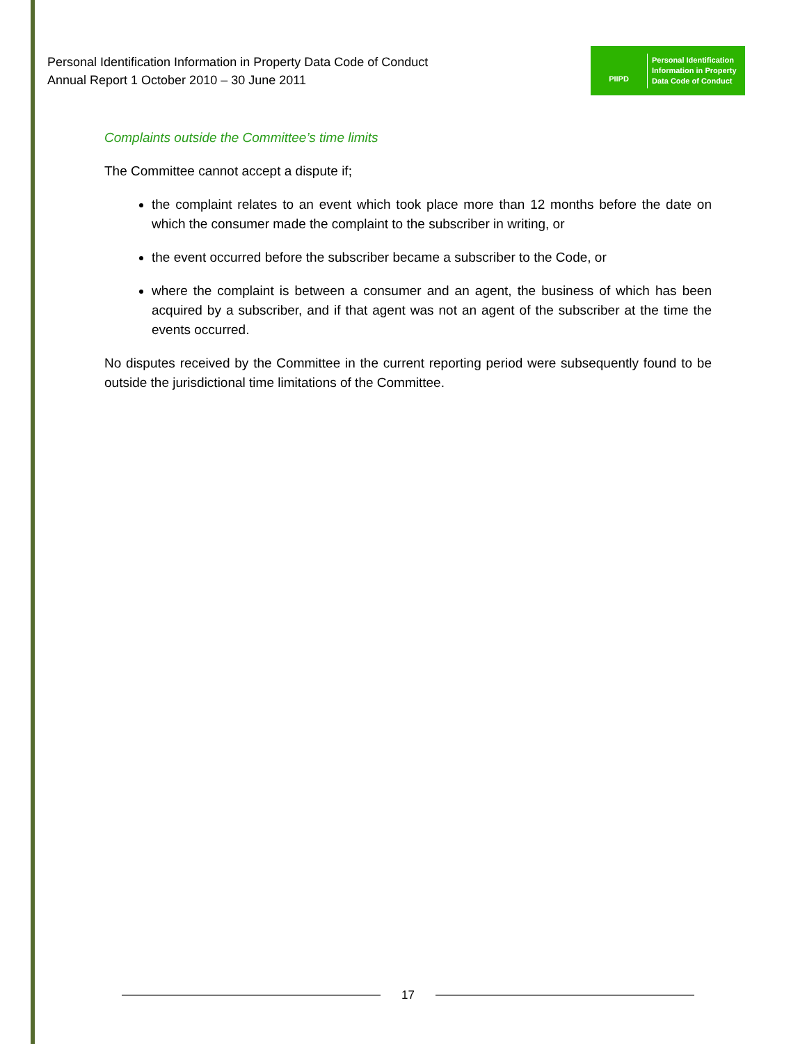Personal Identification Information in Property Data Code of Conduct
Annual Report 1 October 2010 – 30 June 2011
PIIPD
Personal Identification
Information in Property
Data Code of Conduct
Complaints outside the Committee’s time limits
The Committee cannot accept a dispute if;
the complaint relates to an event which took place more than 12 months before the date on which the consumer made the complaint to the subscriber in writing, or
the event occurred before the subscriber became a subscriber to the Code, or
where the complaint is between a consumer and an agent, the business of which has been acquired by a subscriber, and if that agent was not an agent of the subscriber at the time the events occurred.
No disputes received by the Committee in the current reporting period were subsequently found to be outside the jurisdictional time limitations of the Committee.
17